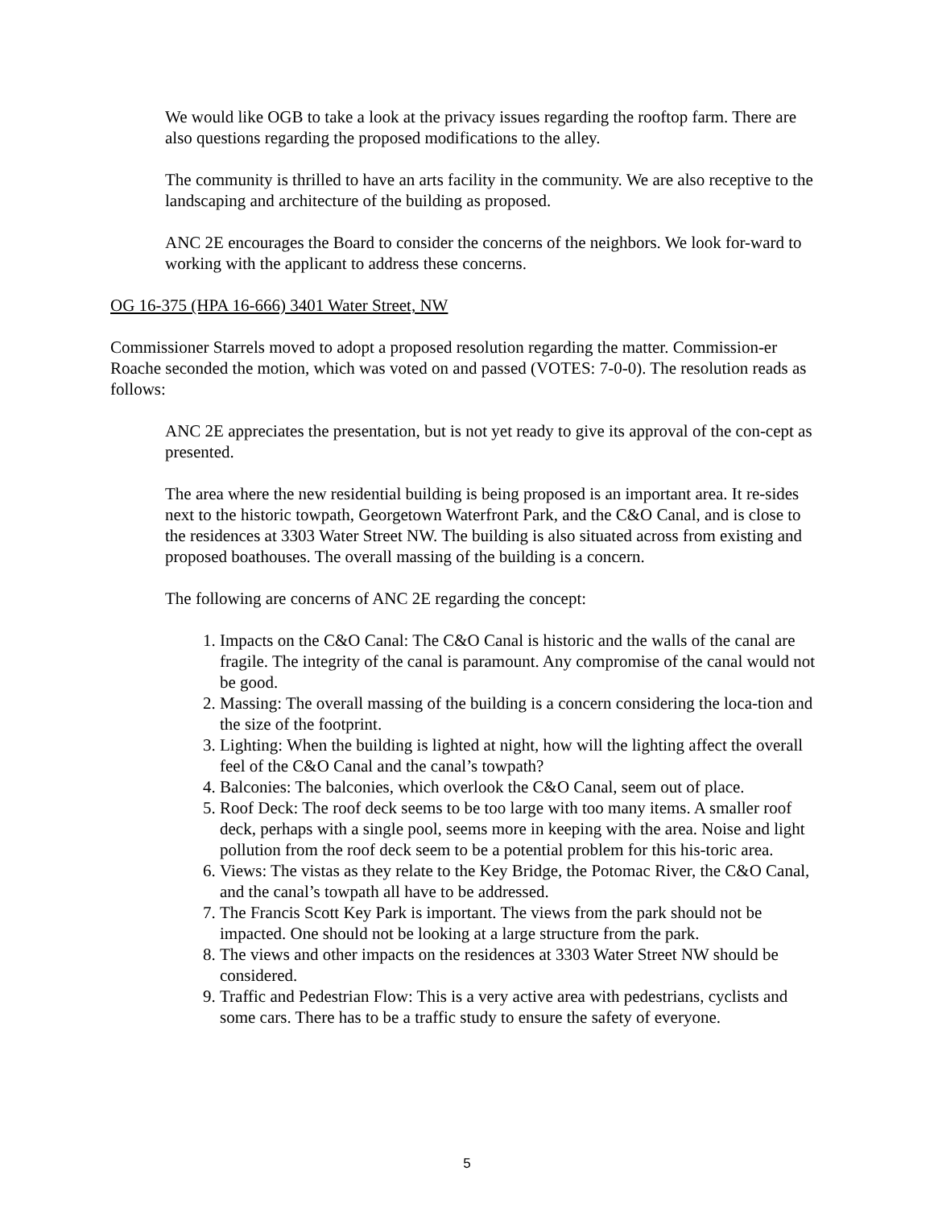We would like OGB to take a look at the privacy issues regarding the rooftop farm. There are also questions regarding the proposed modifications to the alley.
The community is thrilled to have an arts facility in the community. We are also receptive to the landscaping and architecture of the building as proposed.
ANC 2E encourages the Board to consider the concerns of the neighbors. We look for-ward to working with the applicant to address these concerns.
OG 16-375 (HPA 16-666) 3401 Water Street, NW
Commissioner Starrels moved to adopt a proposed resolution regarding the matter. Commission-er Roache seconded the motion, which was voted on and passed (VOTES: 7-0-0). The resolution reads as follows:
ANC 2E appreciates the presentation, but is not yet ready to give its approval of the con-cept as presented.
The area where the new residential building is being proposed is an important area. It re-sides next to the historic towpath, Georgetown Waterfront Park, and the C&O Canal, and is close to the residences at 3303 Water Street NW. The building is also situated across from existing and proposed boathouses. The overall massing of the building is a concern.
The following are concerns of ANC 2E regarding the concept:
1. Impacts on the C&O Canal: The C&O Canal is historic and the walls of the canal are fragile. The integrity of the canal is paramount. Any compromise of the canal would not be good.
2. Massing: The overall massing of the building is a concern considering the loca-tion and the size of the footprint.
3. Lighting: When the building is lighted at night, how will the lighting affect the overall feel of the C&O Canal and the canal’s towpath?
4. Balconies: The balconies, which overlook the C&O Canal, seem out of place.
5. Roof Deck: The roof deck seems to be too large with too many items. A smaller roof deck, perhaps with a single pool, seems more in keeping with the area. Noise and light pollution from the roof deck seem to be a potential problem for this his-toric area.
6. Views: The vistas as they relate to the Key Bridge, the Potomac River, the C&O Canal, and the canal’s towpath all have to be addressed.
7. The Francis Scott Key Park is important. The views from the park should not be impacted. One should not be looking at a large structure from the park.
8. The views and other impacts on the residences at 3303 Water Street NW should be considered.
9. Traffic and Pedestrian Flow: This is a very active area with pedestrians, cyclists and some cars. There has to be a traffic study to ensure the safety of everyone.
5